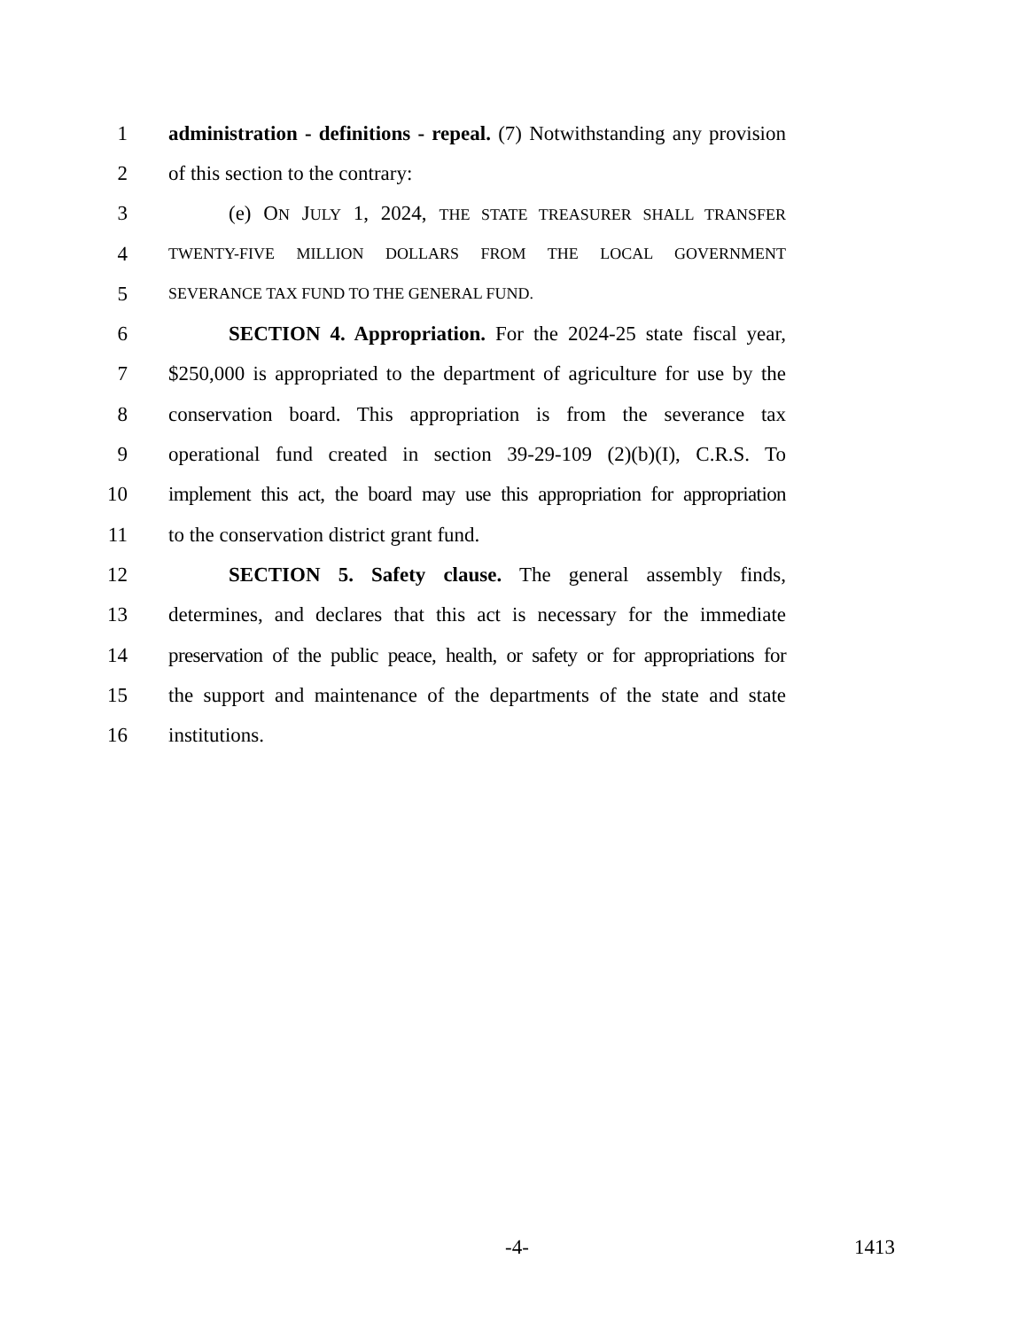1 administration - definitions - repeal. (7) Notwithstanding any provision
2 of this section to the contrary:
3 (e) ON JULY 1, 2024, THE STATE TREASURER SHALL TRANSFER
4 TWENTY-FIVE MILLION DOLLARS FROM THE LOCAL GOVERNMENT
5 SEVERANCE TAX FUND TO THE GENERAL FUND.
6 SECTION 4. Appropriation. For the 2024-25 state fiscal year,
7 $250,000 is appropriated to the department of agriculture for use by the
8 conservation board. This appropriation is from the severance tax
9 operational fund created in section 39-29-109 (2)(b)(I), C.R.S. To
10 implement this act, the board may use this appropriation for appropriation
11 to the conservation district grant fund.
12 SECTION 5. Safety clause. The general assembly finds,
13 determines, and declares that this act is necessary for the immediate
14 preservation of the public peace, health, or safety or for appropriations for
15 the support and maintenance of the departments of the state and state
16 institutions.
-4- 1413